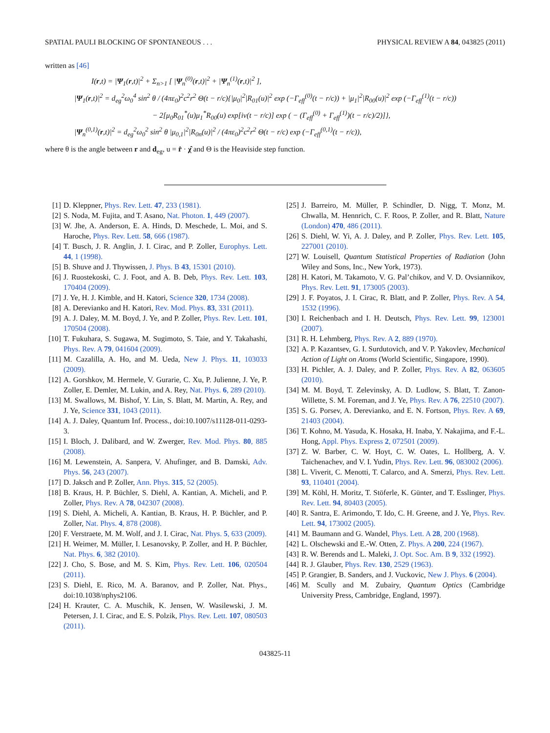SPATIAL PAULI BLOCKING OF SPONTANEOUS . . . PHYSICAL REVIEW A 84, 043825 (2011)
written as [46]
I(r,t) = |Ψ<sub>1</sub>(r,t)|<sup>2</sup> + Σ<sub>n>1</sub> [ |Ψ<sub>n</sub><sup>(0)</sup>(r,t)|<sup>2</sup> + |Ψ<sub>n</sub><sup>(1)</sup>(r,t)|<sup>2</sup> ],
|Ψ<sub>1</sub>(r,t)|<sup>2</sup> = d<sub>eg</sub><sup>2</sup>ω<sub>0</sub><sup>4</sup> sin<sup>2</sup> θ / (4πε<sub>0</sub>)<sup>2</sup>c<sup>2</sup>r<sup>2</sup> Θ(t − r/c){|μ<sub>0</sub>|<sup>2</sup>|R<sub>01</sub>(u)|<sup>2</sup> exp (−Γ<sub>eff</sub><sup>(0)</sup>(t − r/c)) + |μ<sub>1</sub>|<sup>2</sup>|R<sub>00</sub>(u)|<sup>2</sup> exp (−Γ<sub>eff</sub><sup>(1)</sup>(t − r/c))
− 2[μ<sub>0</sub>R<sub>01</sub><sup>*</sup>(u)μ<sub>1</sub><sup>*</sup>R<sub>00</sub>(u) exp[iν(t − r/c)] exp ( − (Γ<sub>eff</sub><sup>(0)</sup> + Γ<sub>eff</sub><sup>(1)</sup>)(t − r/c)/2)]},
|Ψ<sub>n</sub><sup>(0,1)</sup>(r,t)|<sup>2</sup> = d<sub>eg</sub><sup>2</sup>ω<sub>0</sub><sup>2</sup> sin<sup>2</sup> θ |μ<sub>0,1</sub>|<sup>2</sup>|R<sub>0n</sub>(u)|<sup>2</sup> / (4πε<sub>0</sub>)<sup>2</sup>c<sup>2</sup>r<sup>2</sup> Θ(t − r/c) exp (−Γ<sub>eff</sub><sup>(0,1)</sup>(t − r/c)),
where θ is the angle between r and d<sub>eg</sub>, u = r̂ · χ̂ and Θ is the Heaviside step function.
[1] D. Kleppner, Phys. Rev. Lett. 47, 233 (1981).
[2] S. Noda, M. Fujita, and T. Asano, Nat. Photon. 1, 449 (2007).
[3] W. Jhe, A. Anderson, E. A. Hinds, D. Meschede, L. Moi, and S. Haroche, Phys. Rev. Lett. 58, 666 (1987).
[4] T. Busch, J. R. Anglin, J. I. Cirac, and P. Zoller, Europhys. Lett. 44, 1 (1998).
[5] B. Shuve and J. Thywissen, J. Phys. B 43, 15301 (2010).
[6] J. Ruostekoski, C. J. Foot, and A. B. Deb, Phys. Rev. Lett. 103, 170404 (2009).
[7] J. Ye, H. J. Kimble, and H. Katori, Science 320, 1734 (2008).
[8] A. Derevianko and H. Katori, Rev. Mod. Phys. 83, 331 (2011).
[9] A. J. Daley, M. M. Boyd, J. Ye, and P. Zoller, Phys. Rev. Lett. 101, 170504 (2008).
[10] T. Fukuhara, S. Sugawa, M. Sugimoto, S. Taie, and Y. Takahashi, Phys. Rev. A 79, 041604 (2009).
[11] M. Cazalilla, A. Ho, and M. Ueda, New J. Phys. 11, 103033 (2009).
[12] A. Gorshkov, M. Hermele, V. Gurarie, C. Xu, P. Julienne, J. Ye, P. Zoller, E. Demler, M. Lukin, and A. Rey, Nat. Phys. 6, 289 (2010).
[13] M. Swallows, M. Bishof, Y. Lin, S. Blatt, M. Martin, A. Rey, and J. Ye, Science 331, 1043 (2011).
[14] A. J. Daley, Quantum Inf. Process., doi:10.1007/s11128-011-0293-3.
[15] I. Bloch, J. Dalibard, and W. Zwerger, Rev. Mod. Phys. 80, 885 (2008).
[16] M. Lewenstein, A. Sanpera, V. Ahufinger, and B. Damski, Adv. Phys. 56, 243 (2007).
[17] D. Jaksch and P. Zoller, Ann. Phys. 315, 52 (2005).
[18] B. Kraus, H. P. Büchler, S. Diehl, A. Kantian, A. Micheli, and P. Zoller, Phys. Rev. A 78, 042307 (2008).
[19] S. Diehl, A. Micheli, A. Kantian, B. Kraus, H. P. Büchler, and P. Zoller, Nat. Phys. 4, 878 (2008).
[20] F. Verstraete, M. M. Wolf, and J. I. Cirac, Nat. Phys. 5, 633 (2009).
[21] H. Weimer, M. Müller, I. Lesanovsky, P. Zoller, and H. P. Büchler, Nat. Phys. 6, 382 (2010).
[22] J. Cho, S. Bose, and M. S. Kim, Phys. Rev. Lett. 106, 020504 (2011).
[23] S. Diehl, E. Rico, M. A. Baranov, and P. Zoller, Nat. Phys., doi:10.1038/nphys2106.
[24] H. Krauter, C. A. Muschik, K. Jensen, W. Wasilewski, J. M. Petersen, J. I. Cirac, and E. S. Polzik, Phys. Rev. Lett. 107, 080503 (2011).
[25] J. Barreiro, M. Müller, P. Schindler, D. Nigg, T. Monz, M. Chwalla, M. Hennrich, C. F. Roos, P. Zoller, and R. Blatt, Nature (London) 470, 486 (2011).
[26] S. Diehl, W. Yi, A. J. Daley, and P. Zoller, Phys. Rev. Lett. 105, 227001 (2010).
[27] W. Louisell, Quantum Statistical Properties of Radiation (John Wiley and Sons, Inc., New York, 1973).
[28] H. Katori, M. Takamoto, V. G. Pal’chikov, and V. D. Ovsiannikov, Phys. Rev. Lett. 91, 173005 (2003).
[29] J. F. Poyatos, J. I. Cirac, R. Blatt, and P. Zoller, Phys. Rev. A 54, 1532 (1996).
[30] I. Reichenbach and I. H. Deutsch, Phys. Rev. Lett. 99, 123001 (2007).
[31] R. H. Lehmberg, Phys. Rev. A 2, 889 (1970).
[32] A. P. Kazantsev, G. I. Surdutovich, and V. P. Yakovlev, Mechanical Action of Light on Atoms (World Scientific, Singapore, 1990).
[33] H. Pichler, A. J. Daley, and P. Zoller, Phys. Rev. A 82, 063605 (2010).
[34] M. M. Boyd, T. Zelevinsky, A. D. Ludlow, S. Blatt, T. Zanon-Willette, S. M. Foreman, and J. Ye, Phys. Rev. A 76, 22510 (2007).
[35] S. G. Porsev, A. Derevianko, and E. N. Fortson, Phys. Rev. A 69, 21403 (2004).
[36] T. Kohno, M. Yasuda, K. Hosaka, H. Inaba, Y. Nakajima, and F.-L. Hong, Appl. Phys. Express 2, 072501 (2009).
[37] Z. W. Barber, C. W. Hoyt, C. W. Oates, L. Hollberg, A. V. Taichenachev, and V. I. Yudin, Phys. Rev. Lett. 96, 083002 (2006).
[38] L. Viverit, C. Menotti, T. Calarco, and A. Smerzi, Phys. Rev. Lett. 93, 110401 (2004).
[39] M. Köhl, H. Moritz, T. Stöferle, K. Günter, and T. Esslinger, Phys. Rev. Lett. 94, 80403 (2005).
[40] R. Santra, E. Arimondo, T. Ido, C. H. Greene, and J. Ye, Phys. Rev. Lett. 94, 173002 (2005).
[41] M. Baumann and G. Wandel, Phys. Lett. A 28, 200 (1968).
[42] L. Olschewski and E.-W. Otten, Z. Phys. A 200, 224 (1967).
[43] R. W. Berends and L. Maleki, J. Opt. Soc. Am. B 9, 332 (1992).
[44] R. J. Glauber, Phys. Rev. 130, 2529 (1963).
[45] P. Grangier, B. Sanders, and J. Vuckovic, New J. Phys. 6 (2004).
[46] M. Scully and M. Zubairy, Quantum Optics (Cambridge University Press, Cambridge, England, 1997).
043825-11